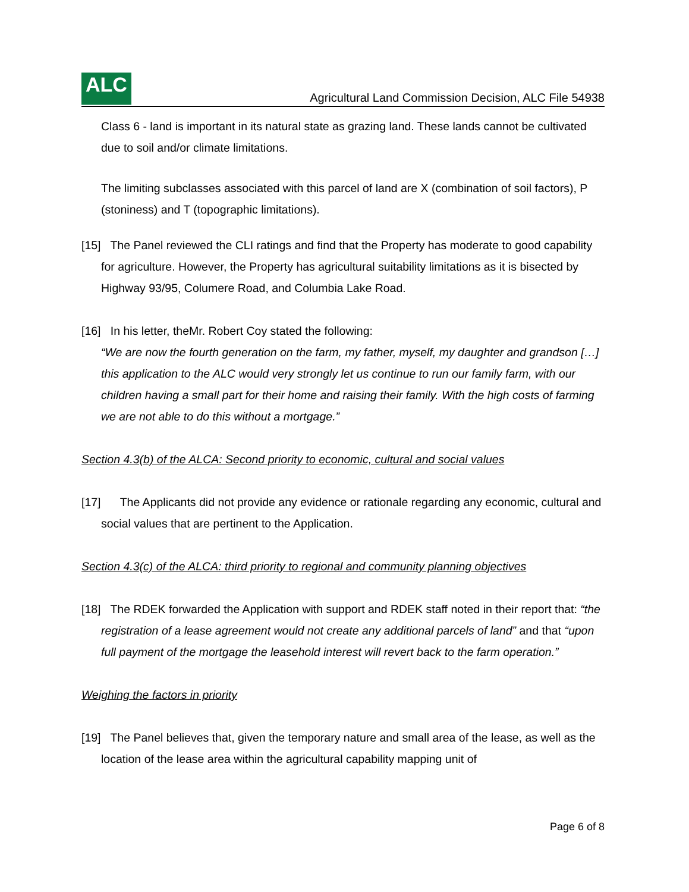ALC
Agricultural Land Commission Decision, ALC File 54938
Class 6 - land is important in its natural state as grazing land. These lands cannot be cultivated due to soil and/or climate limitations.
The limiting subclasses associated with this parcel of land are X (combination of soil factors), P (stoniness) and T (topographic limitations).
[15] The Panel reviewed the CLI ratings and find that the Property has moderate to good capability for agriculture. However, the Property has agricultural suitability limitations as it is bisected by Highway 93/95, Columere Road, and Columbia Lake Road.
[16] In his letter, theMr. Robert Coy stated the following:
“We are now the fourth generation on the farm, my father, myself, my daughter and grandson […] this application to the ALC would very strongly let us continue to run our family farm, with our children having a small part for their home and raising their family. With the high costs of farming we are not able to do this without a mortgage.”
Section 4.3(b) of the ALCA: Second priority to economic, cultural and social values
[17] The Applicants did not provide any evidence or rationale regarding any economic, cultural and social values that are pertinent to the Application.
Section 4.3(c) of the ALCA: third priority to regional and community planning objectives
[18] The RDEK forwarded the Application with support and RDEK staff noted in their report that: “the registration of a lease agreement would not create any additional parcels of land” and that “upon full payment of the mortgage the leasehold interest will revert back to the farm operation.”
Weighing the factors in priority
[19] The Panel believes that, given the temporary nature and small area of the lease, as well as the location of the lease area within the agricultural capability mapping unit of
Page 6 of 8